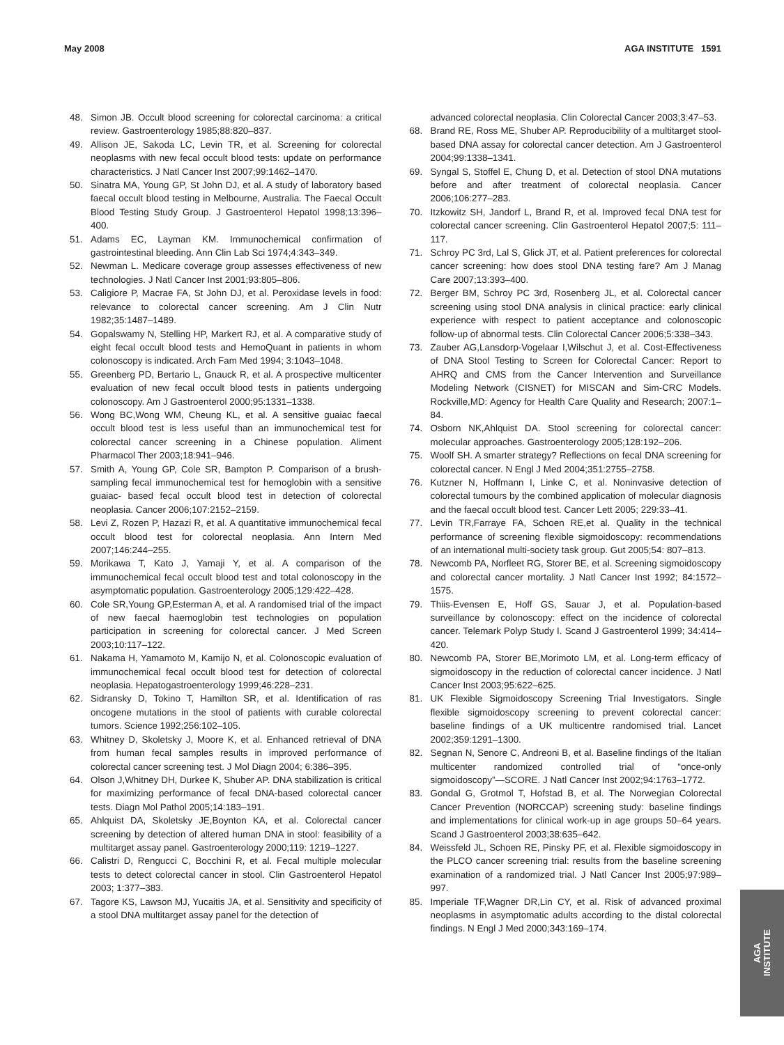May 2008 AGA INSTITUTE 1591
48. Simon JB. Occult blood screening for colorectal carcinoma: a critical review. Gastroenterology 1985;88:820–837.
49. Allison JE, Sakoda LC, Levin TR, et al. Screening for colorectal neoplasms with new fecal occult blood tests: update on performance characteristics. J Natl Cancer Inst 2007;99:1462–1470.
50. Sinatra MA, Young GP, St John DJ, et al. A study of laboratory based faecal occult blood testing in Melbourne, Australia. The Faecal Occult Blood Testing Study Group. J Gastroenterol Hepatol 1998;13:396–400.
51. Adams EC, Layman KM. Immunochemical confirmation of gastrointestinal bleeding. Ann Clin Lab Sci 1974;4:343–349.
52. Newman L. Medicare coverage group assesses effectiveness of new technologies. J Natl Cancer Inst 2001;93:805–806.
53. Caligiore P, Macrae FA, St John DJ, et al. Peroxidase levels in food: relevance to colorectal cancer screening. Am J Clin Nutr 1982;35:1487–1489.
54. Gopalswamy N, Stelling HP, Markert RJ, et al. A comparative study of eight fecal occult blood tests and HemoQuant in patients in whom colonoscopy is indicated. Arch Fam Med 1994; 3:1043–1048.
55. Greenberg PD, Bertario L, Gnauck R, et al. A prospective multicenter evaluation of new fecal occult blood tests in patients undergoing colonoscopy. Am J Gastroenterol 2000;95:1331–1338.
56. Wong BC,Wong WM, Cheung KL, et al. A sensitive guaiac faecal occult blood test is less useful than an immunochemical test for colorectal cancer screening in a Chinese population. Aliment Pharmacol Ther 2003;18:941–946.
57. Smith A, Young GP, Cole SR, Bampton P. Comparison of a brush-sampling fecal immunochemical test for hemoglobin with a sensitive guaiac- based fecal occult blood test in detection of colorectal neoplasia. Cancer 2006;107:2152–2159.
58. Levi Z, Rozen P, Hazazi R, et al. A quantitative immunochemical fecal occult blood test for colorectal neoplasia. Ann Intern Med 2007;146:244–255.
59. Morikawa T, Kato J, Yamaji Y, et al. A comparison of the immunochemical fecal occult blood test and total colonoscopy in the asymptomatic population. Gastroenterology 2005;129:422–428.
60. Cole SR,Young GP,Esterman A, et al. A randomised trial of the impact of new faecal haemoglobin test technologies on population participation in screening for colorectal cancer. J Med Screen 2003;10:117–122.
61. Nakama H, Yamamoto M, Kamijo N, et al. Colonoscopic evaluation of immunochemical fecal occult blood test for detection of colorectal neoplasia. Hepatogastroenterology 1999;46:228–231.
62. Sidransky D, Tokino T, Hamilton SR, et al. Identification of ras oncogene mutations in the stool of patients with curable colorectal tumors. Science 1992;256:102–105.
63. Whitney D, Skoletsky J, Moore K, et al. Enhanced retrieval of DNA from human fecal samples results in improved performance of colorectal cancer screening test. J Mol Diagn 2004; 6:386–395.
64. Olson J,Whitney DH, Durkee K, Shuber AP. DNA stabilization is critical for maximizing performance of fecal DNA-based colorectal cancer tests. Diagn Mol Pathol 2005;14:183–191.
65. Ahlquist DA, Skoletsky JE,Boynton KA, et al. Colorectal cancer screening by detection of altered human DNA in stool: feasibility of a multitarget assay panel. Gastroenterology 2000;119: 1219–1227.
66. Calistri D, Rengucci C, Bocchini R, et al. Fecal multiple molecular tests to detect colorectal cancer in stool. Clin Gastroenterol Hepatol 2003; 1:377–383.
67. Tagore KS, Lawson MJ, Yucaitis JA, et al. Sensitivity and specificity of a stool DNA multitarget assay panel for the detection of
advanced colorectal neoplasia. Clin Colorectal Cancer 2003;3:47–53.
68. Brand RE, Ross ME, Shuber AP. Reproducibility of a multitarget stool-based DNA assay for colorectal cancer detection. Am J Gastroenterol 2004;99:1338–1341.
69. Syngal S, Stoffel E, Chung D, et al. Detection of stool DNA mutations before and after treatment of colorectal neoplasia. Cancer 2006;106:277–283.
70. Itzkowitz SH, Jandorf L, Brand R, et al. Improved fecal DNA test for colorectal cancer screening. Clin Gastroenterol Hepatol 2007;5: 111–117.
71. Schroy PC 3rd, Lal S, Glick JT, et al. Patient preferences for colorectal cancer screening: how does stool DNA testing fare? Am J Manag Care 2007;13:393–400.
72. Berger BM, Schroy PC 3rd, Rosenberg JL, et al. Colorectal cancer screening using stool DNA analysis in clinical practice: early clinical experience with respect to patient acceptance and colonoscopic follow-up of abnormal tests. Clin Colorectal Cancer 2006;5:338–343.
73. Zauber AG,Lansdorp-Vogelaar I,Wilschut J, et al. Cost-Effectiveness of DNA Stool Testing to Screen for Colorectal Cancer: Report to AHRQ and CMS from the Cancer Intervention and Surveillance Modeling Network (CISNET) for MISCAN and Sim-CRC Models. Rockville,MD: Agency for Health Care Quality and Research; 2007:1–84.
74. Osborn NK,Ahlquist DA. Stool screening for colorectal cancer: molecular approaches. Gastroenterology 2005;128:192–206.
75. Woolf SH. A smarter strategy? Reflections on fecal DNA screening for colorectal cancer. N Engl J Med 2004;351:2755–2758.
76. Kutzner N, Hoffmann I, Linke C, et al. Noninvasive detection of colorectal tumours by the combined application of molecular diagnosis and the faecal occult blood test. Cancer Lett 2005; 229:33–41.
77. Levin TR,Farraye FA, Schoen RE,et al. Quality in the technical performance of screening flexible sigmoidoscopy: recommendations of an international multi-society task group. Gut 2005;54: 807–813.
78. Newcomb PA, Norfleet RG, Storer BE, et al. Screening sigmoidoscopy and colorectal cancer mortality. J Natl Cancer Inst 1992; 84:1572–1575.
79. Thiis-Evensen E, Hoff GS, Sauar J, et al. Population-based surveillance by colonoscopy: effect on the incidence of colorectal cancer. Telemark Polyp Study I. Scand J Gastroenterol 1999; 34:414–420.
80. Newcomb PA, Storer BE,Morimoto LM, et al. Long-term efficacy of sigmoidoscopy in the reduction of colorectal cancer incidence. J Natl Cancer Inst 2003;95:622–625.
81. UK Flexible Sigmoidoscopy Screening Trial Investigators. Single flexible sigmoidoscopy screening to prevent colorectal cancer: baseline findings of a UK multicentre randomised trial. Lancet 2002;359:1291–1300.
82. Segnan N, Senore C, Andreoni B, et al. Baseline findings of the Italian multicenter randomized controlled trial of “once-only sigmoidoscopy”—SCORE. J Natl Cancer Inst 2002;94:1763–1772.
83. Gondal G, Grotmol T, Hofstad B, et al. The Norwegian Colorectal Cancer Prevention (NORCCAP) screening study: baseline findings and implementations for clinical work-up in age groups 50–64 years. Scand J Gastroenterol 2003;38:635–642.
84. Weissfeld JL, Schoen RE, Pinsky PF, et al. Flexible sigmoidoscopy in the PLCO cancer screening trial: results from the baseline screening examination of a randomized trial. J Natl Cancer Inst 2005;97:989–997.
85. Imperiale TF,Wagner DR,Lin CY, et al. Risk of advanced proximal neoplasms in asymptomatic adults according to the distal colorectal findings. N Engl J Med 2000;343:169–174.
AGA
INSTITUTE